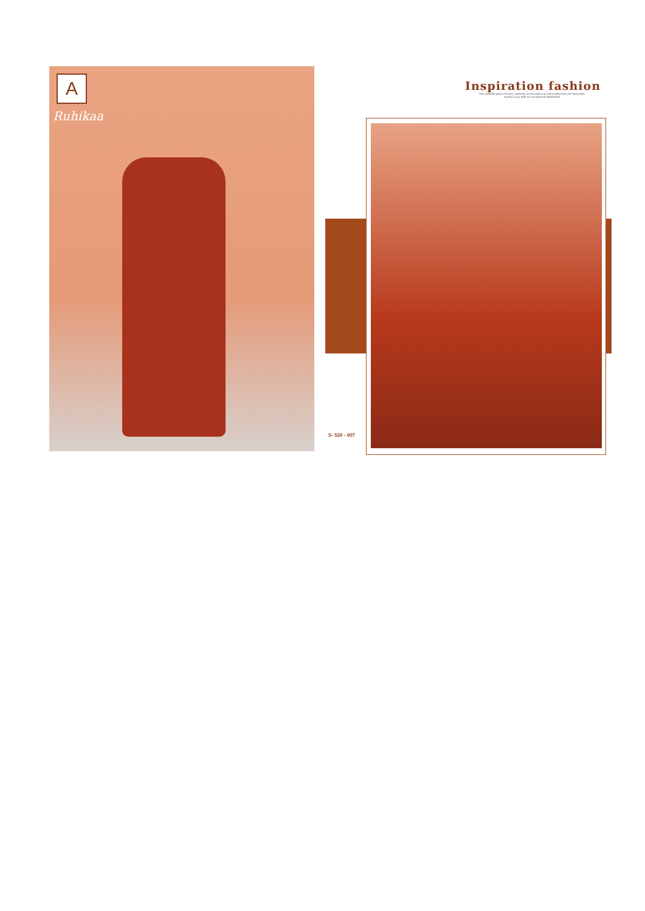A
Ruhikaa
Inspiration fashion
This splendid piece of fusion, perfectly immaculate your personality.Discover and polish royalty in you With our exceptional habiliments
S- 520 - 007